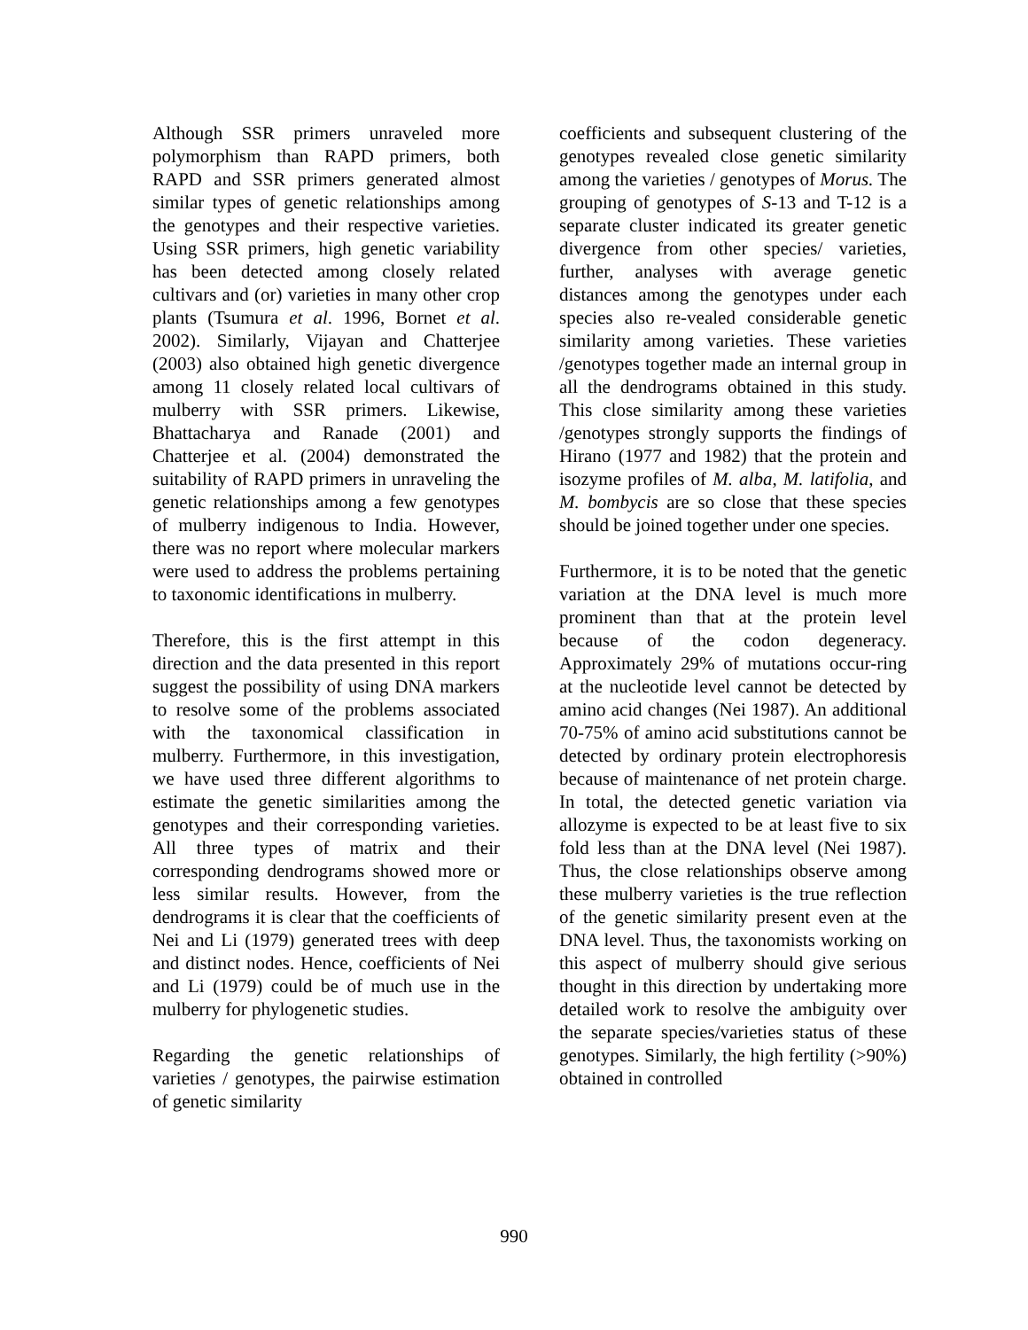Although SSR primers unraveled more polymorphism than RAPD primers, both RAPD and SSR primers generated almost similar types of genetic relationships among the genotypes and their respective varieties. Using SSR primers, high genetic variability has been detected among closely related cultivars and (or) varieties in many other crop plants (Tsumura et al. 1996, Bornet et al. 2002). Similarly, Vijayan and Chatterjee (2003) also obtained high genetic divergence among 11 closely related local cultivars of mulberry with SSR primers. Likewise, Bhattacharya and Ranade (2001) and Chatterjee et al. (2004) demonstrated the suitability of RAPD primers in unraveling the genetic relationships among a few genotypes of mulberry indigenous to India. However, there was no report where molecular markers were used to address the problems pertaining to taxonomic identifications in mulberry.
Therefore, this is the first attempt in this direction and the data presented in this report suggest the possibility of using DNA markers to resolve some of the problems associated with the taxonomical classification in mulberry. Furthermore, in this investigation, we have used three different algorithms to estimate the genetic similarities among the genotypes and their corresponding varieties. All three types of matrix and their corresponding dendrograms showed more or less similar results. However, from the dendrograms it is clear that the coefficients of Nei and Li (1979) generated trees with deep and distinct nodes. Hence, coefficients of Nei and Li (1979) could be of much use in the mulberry for phylogenetic studies.
Regarding the genetic relationships of varieties / genotypes, the pairwise estimation of genetic similarity
coefficients and subsequent clustering of the genotypes revealed close genetic similarity among the varieties / genotypes of Morus. The grouping of genotypes of S-13 and T-12 is a separate cluster indicated its greater genetic divergence from other species/ varieties, further, analyses with average genetic distances among the genotypes under each species also re-vealed considerable genetic similarity among varieties. These varieties /genotypes together made an internal group in all the dendrograms obtained in this study. This close similarity among these varieties /genotypes strongly supports the findings of Hirano (1977 and 1982) that the protein and isozyme profiles of M. alba, M. latifolia, and M. bombycis are so close that these species should be joined together under one species.
Furthermore, it is to be noted that the genetic variation at the DNA level is much more prominent than that at the protein level because of the codon degeneracy. Approximately 29% of mutations occur-ring at the nucleotide level cannot be detected by amino acid changes (Nei 1987). An additional 70-75% of amino acid substitutions cannot be detected by ordinary protein electrophoresis because of maintenance of net protein charge. In total, the detected genetic variation via allozyme is expected to be at least five to six fold less than at the DNA level (Nei 1987). Thus, the close relationships observe among these mulberry varieties is the true reflection of the genetic similarity present even at the DNA level. Thus, the taxonomists working on this aspect of mulberry should give serious thought in this direction by undertaking more detailed work to resolve the ambiguity over the separate species/varieties status of these genotypes. Similarly, the high fertility (>90%) obtained in controlled
990